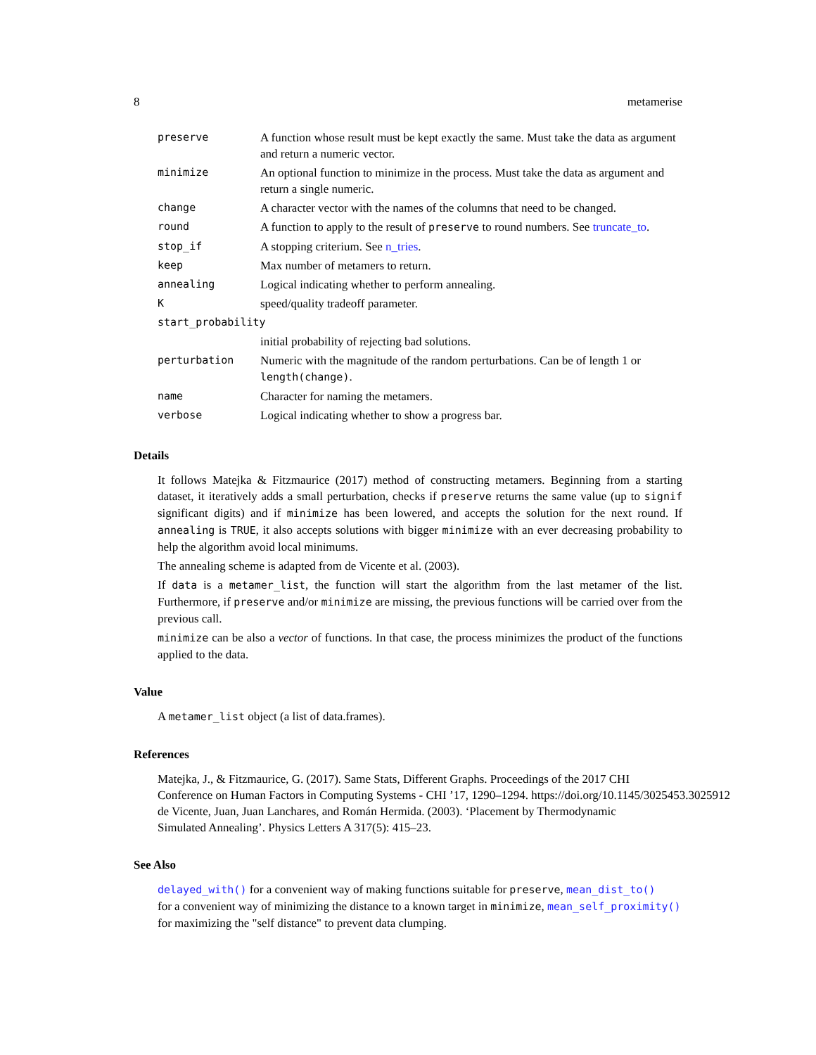8 metamerise
| preserve | A function whose result must be kept exactly the same. Must take the data as argument and return a numeric vector. |
| minimize | An optional function to minimize in the process. Must take the data as argument and return a single numeric. |
| change | A character vector with the names of the columns that need to be changed. |
| round | A function to apply to the result of preserve to round numbers. See truncate_to . |
| stop_if | A stopping criterium. See n_tries . |
| keep | Max number of metamers to return. |
| annealing | Logical indicating whether to perform annealing. |
| K | speed/quality tradeoff parameter. |
| start_probability | |
| | initial probability of rejecting bad solutions. |
| perturbation | Numeric with the magnitude of the random perturbations. Can be of length 1 or length(change) . |
| name | Character for naming the metamers. |
| verbose | Logical indicating whether to show a progress bar. |
Details
It follows Matejka & Fitzmaurice (2017) method of constructing metamers. Beginning from a starting dataset, it iteratively adds a small perturbation, checks if preserve returns the same value (up to signif significant digits) and if minimize has been lowered, and accepts the solution for the next round. If annealing is TRUE, it also accepts solutions with bigger minimize with an ever decreasing probability to help the algorithm avoid local minimums.
The annealing scheme is adapted from de Vicente et al. (2003).
If data is a metamer_list, the function will start the algorithm from the last metamer of the list. Furthermore, if preserve and/or minimize are missing, the previous functions will be carried over from the previous call.
minimize can be also a vector of functions. In that case, the process minimizes the product of the functions applied to the data.
Value
A metamer_list object (a list of data.frames).
References
Matejka, J., & Fitzmaurice, G. (2017). Same Stats, Different Graphs. Proceedings of the 2017 CHI
Conference on Human Factors in Computing Systems - CHI ’17, 1290–1294. https://doi.org/10.1145/3025453.3025912
de Vicente, Juan, Juan Lanchares, and Román Hermida. (2003). ‘Placement by Thermodynamic
Simulated Annealing’. Physics Letters A 317(5): 415–23.
See Also
delayed_with() for a convenient way of making functions suitable for preserve, mean_dist_to()
for a convenient way of minimizing the distance to a known target in minimize, mean_self_proximity()
for maximizing the "self distance" to prevent data clumping.